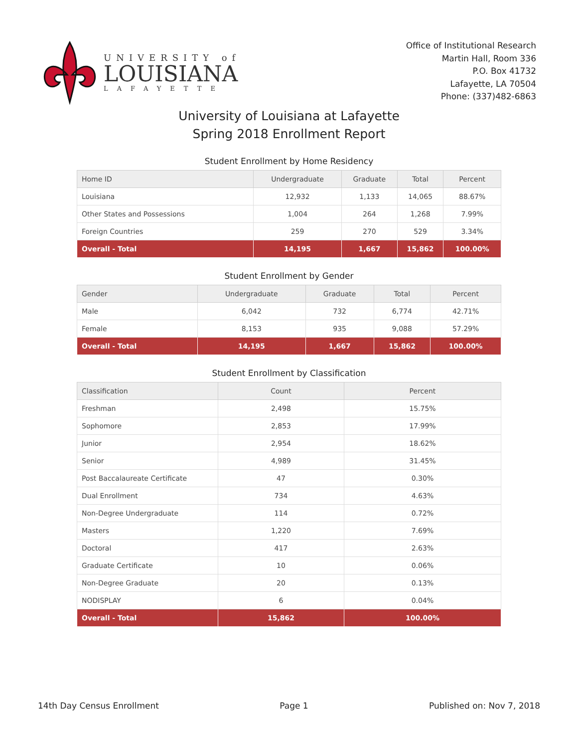UNIVERSITY of
LOUISIANA
LAFAYETTE
Office of Institutional Research
Martin Hall, Room 336
P.O. Box 41732
Lafayette, LA 70504
Phone: (337)482-6863
University of Louisiana at Lafayette
Spring 2018 Enrollment Report
Student Enrollment by Home Residency
| Home ID | Undergraduate | Graduate | Total | Percent |
| --- | --- | --- | --- | --- |
| Louisiana | 12,932 | 1,133 | 14,065 | 88.67% |
| Other States and Possessions | 1,004 | 264 | 1,268 | 7.99% |
| Foreign Countries | 259 | 270 | 529 | 3.34% |
| Overall - Total | 14,195 | 1,667 | 15,862 | 100.00% |
Student Enrollment by Gender
| Gender | Undergraduate | Graduate | Total | Percent |
| --- | --- | --- | --- | --- |
| Male | 6,042 | 732 | 6,774 | 42.71% |
| Female | 8,153 | 935 | 9,088 | 57.29% |
| Overall - Total | 14,195 | 1,667 | 15,862 | 100.00% |
Student Enrollment by Classification
| Classification | Count | Percent |
| --- | --- | --- |
| Freshman | 2,498 | 15.75% |
| Sophomore | 2,853 | 17.99% |
| Junior | 2,954 | 18.62% |
| Senior | 4,989 | 31.45% |
| Post Baccalaureate Certificate | 47 | 0.30% |
| Dual Enrollment | 734 | 4.63% |
| Non-Degree Undergraduate | 114 | 0.72% |
| Masters | 1,220 | 7.69% |
| Doctoral | 417 | 2.63% |
| Graduate Certificate | 10 | 0.06% |
| Non-Degree Graduate | 20 | 0.13% |
| NODISPLAY | 6 | 0.04% |
| Overall - Total | 15,862 | 100.00% |
14th Day Census Enrollment Page 1 Published on: Nov 7, 2018